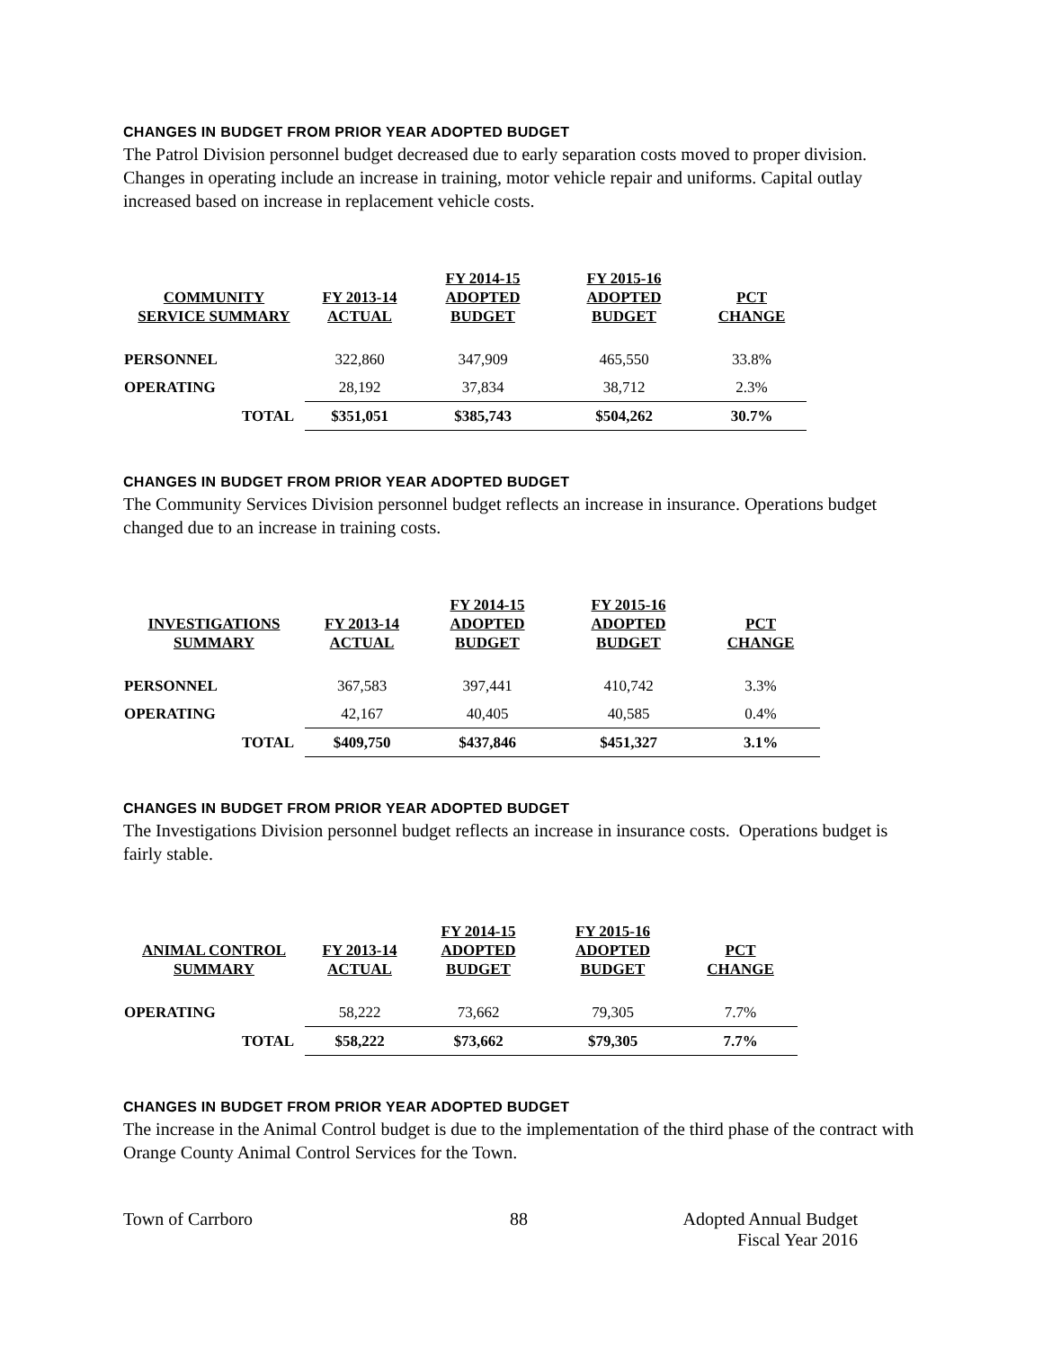CHANGES IN BUDGET FROM PRIOR YEAR ADOPTED BUDGET
The Patrol Division personnel budget decreased due to early separation costs moved to proper division. Changes in operating include an increase in training, motor vehicle repair and uniforms. Capital outlay increased based on increase in replacement vehicle costs.
| COMMUNITY SERVICE SUMMARY | FY 2013-14 ACTUAL | FY 2014-15 ADOPTED BUDGET | FY 2015-16 ADOPTED BUDGET | PCT CHANGE |
| --- | --- | --- | --- | --- |
| PERSONNEL | 322,860 | 347,909 | 465,550 | 33.8% |
| OPERATING | 28,192 | 37,834 | 38,712 | 2.3% |
| TOTAL | $351,051 | $385,743 | $504,262 | 30.7% |
CHANGES IN BUDGET FROM PRIOR YEAR ADOPTED BUDGET
The Community Services Division personnel budget reflects an increase in insurance. Operations budget changed due to an increase in training costs.
| INVESTIGATIONS SUMMARY | FY 2013-14 ACTUAL | FY 2014-15 ADOPTED BUDGET | FY 2015-16 ADOPTED BUDGET | PCT CHANGE |
| --- | --- | --- | --- | --- |
| PERSONNEL | 367,583 | 397,441 | 410,742 | 3.3% |
| OPERATING | 42,167 | 40,405 | 40,585 | 0.4% |
| TOTAL | $409,750 | $437,846 | $451,327 | 3.1% |
CHANGES IN BUDGET FROM PRIOR YEAR ADOPTED BUDGET
The Investigations Division personnel budget reflects an increase in insurance costs. Operations budget is fairly stable.
| ANIMAL CONTROL SUMMARY | FY 2013-14 ACTUAL | FY 2014-15 ADOPTED BUDGET | FY 2015-16 ADOPTED BUDGET | PCT CHANGE |
| --- | --- | --- | --- | --- |
| OPERATING | 58,222 | 73,662 | 79,305 | 7.7% |
| TOTAL | $58,222 | $73,662 | $79,305 | 7.7% |
CHANGES IN BUDGET FROM PRIOR YEAR ADOPTED BUDGET
The increase in the Animal Control budget is due to the implementation of the third phase of the contract with Orange County Animal Control Services for the Town.
Town of Carrboro 88 Adopted Annual Budget
Fiscal Year 2016